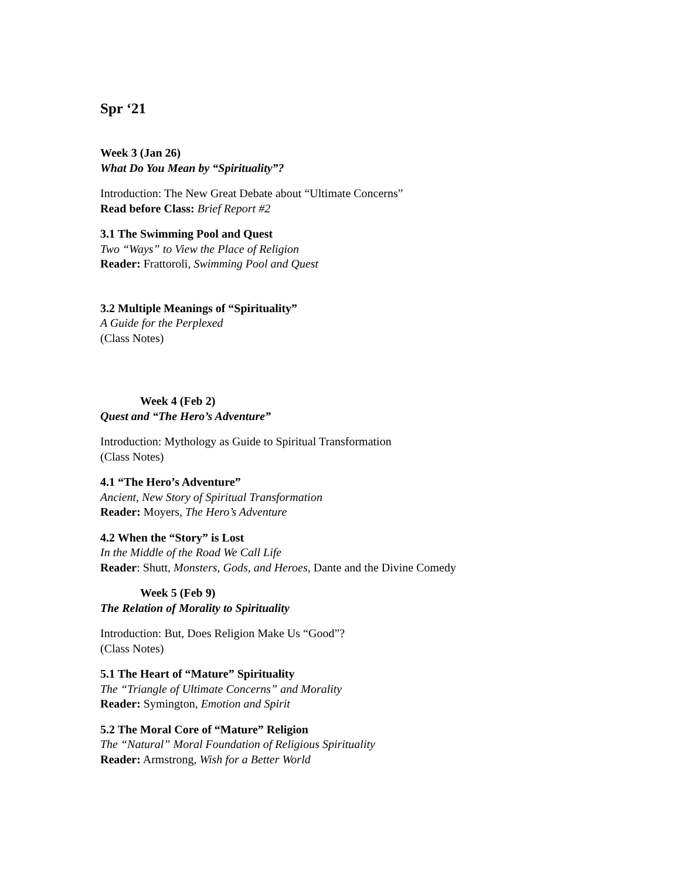Spr ‘21
Week 3 (Jan 26)
What Do You Mean by “Spirituality”?
Introduction: The New Great Debate about “Ultimate Concerns”
Read before Class: Brief Report #2
3.1 The Swimming Pool and Quest
Two “Ways” to View the Place of Religion
Reader: Frattoroli, Swimming Pool and Quest
3.2 Multiple Meanings of “Spirituality”
A Guide for the Perplexed
(Class Notes)
Week 4 (Feb 2)
Quest and “The Hero’s Adventure”
Introduction: Mythology as Guide to Spiritual Transformation
(Class Notes)
4.1 “The Hero’s Adventure”
Ancient, New Story of Spiritual Transformation
Reader: Moyers, The Hero’s Adventure
4.2 When the “Story” is Lost
In the Middle of the Road We Call Life
Reader: Shutt, Monsters, Gods, and Heroes, Dante and the Divine Comedy
Week 5 (Feb 9)
The Relation of Morality to Spirituality
Introduction: But, Does Religion Make Us “Good”?
(Class Notes)
5.1 The Heart of “Mature” Spirituality
The “Triangle of Ultimate Concerns” and Morality
Reader: Symington, Emotion and Spirit
5.2 The Moral Core of “Mature” Religion
The “Natural” Moral Foundation of Religious Spirituality
Reader: Armstrong, Wish for a Better World